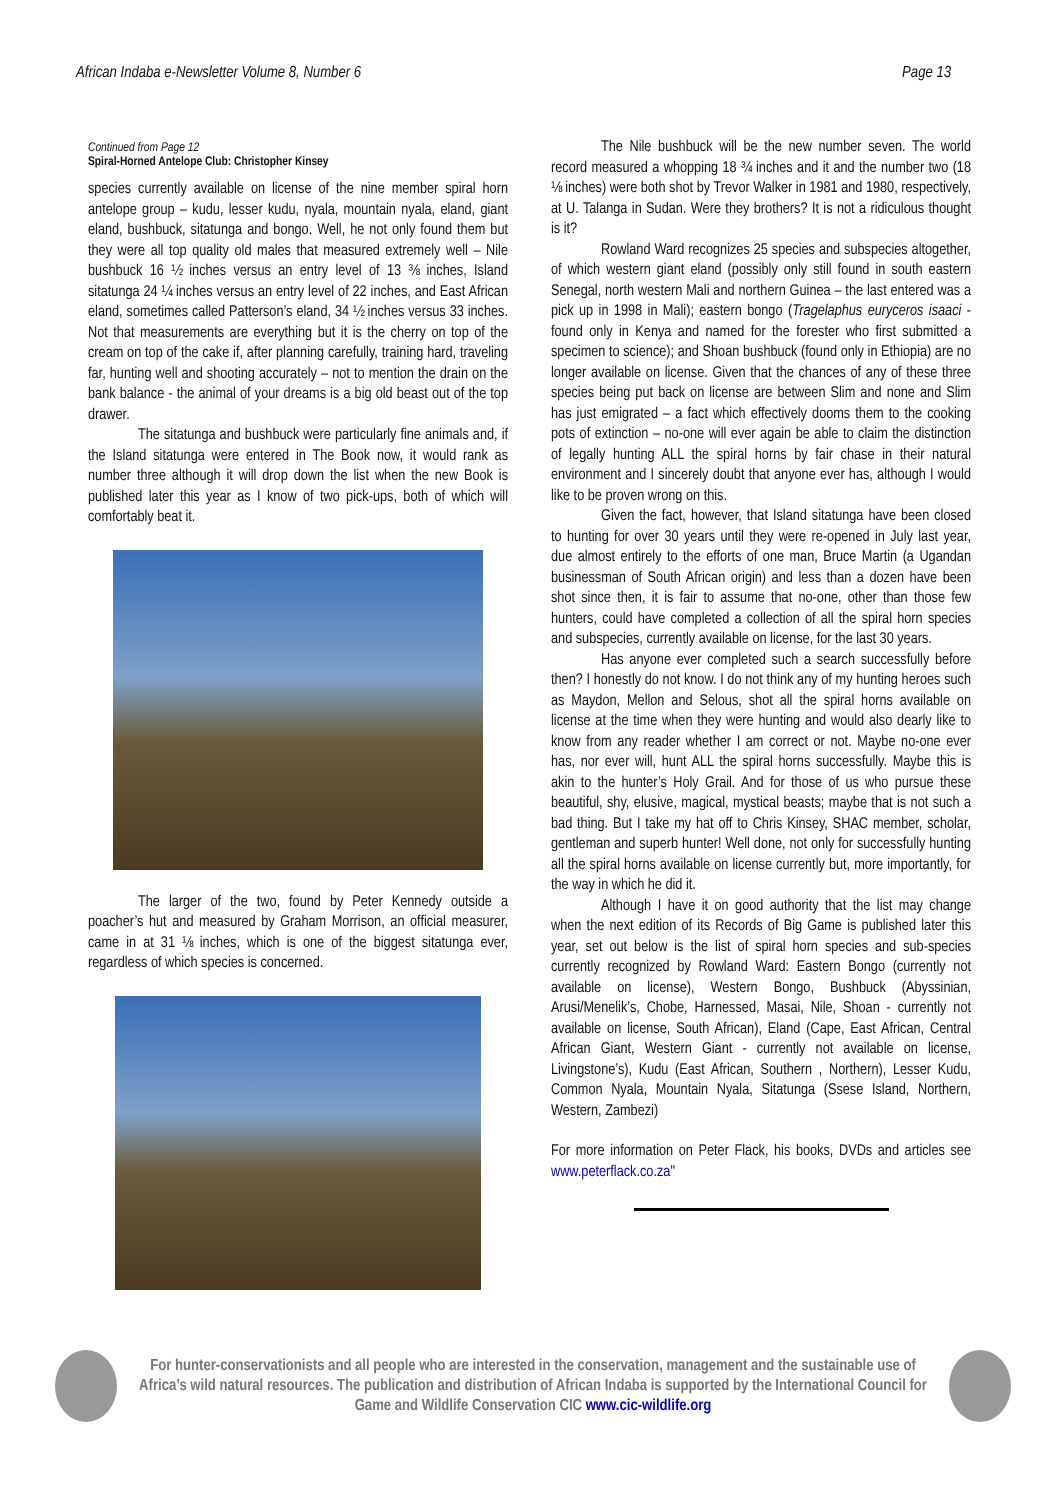African Indaba e-Newsletter Volume 8, Number 6 Page 13
Continued from Page 12
Spiral-Horned Antelope Club: Christopher Kinsey
species currently available on license of the nine member spiral horn antelope group – kudu, lesser kudu, nyala, mountain nyala, eland, giant eland, bushbuck, sitatunga and bongo. Well, he not only found them but they were all top quality old males that measured extremely well – Nile bushbuck 16 ½ inches versus an entry level of 13 ⅜ inches, Island sitatunga 24 ¼ inches versus an entry level of 22 inches, and East African eland, sometimes called Patterson’s eland, 34 ½ inches versus 33 inches. Not that measurements are everything but it is the cherry on top of the cream on top of the cake if, after planning carefully, training hard, traveling far, hunting well and shooting accurately – not to mention the drain on the bank balance - the animal of your dreams is a big old beast out of the top drawer.
The sitatunga and bushbuck were particularly fine animals and, if the Island sitatunga were entered in The Book now, it would rank as number three although it will drop down the list when the new Book is published later this year as I know of two pick-ups, both of which will comfortably beat it.
The larger of the two, found by Peter Kennedy outside a poacher’s hut and measured by Graham Morrison, an official measurer, came in at 31 ⅛ inches, which is one of the biggest sitatunga ever, regardless of which species is concerned.
The Nile bushbuck will be the new number seven. The world record measured a whopping 18 ¾ inches and it and the number two (18 ⅛ inches) were both shot by Trevor Walker in 1981 and 1980, respectively, at U. Talanga in Sudan. Were they brothers? It is not a ridiculous thought is it?
Rowland Ward recognizes 25 species and subspecies altogether, of which western giant eland (possibly only still found in south eastern Senegal, north western Mali and northern Guinea – the last entered was a pick up in 1998 in Mali); eastern bongo (Tragelaphus euryceros isaaci - found only in Kenya and named for the forester who first submitted a specimen to science); and Shoan bushbuck (found only in Ethiopia) are no longer available on license. Given that the chances of any of these three species being put back on license are between Slim and none and Slim has just emigrated – a fact which effectively dooms them to the cooking pots of extinction – no-one will ever again be able to claim the distinction of legally hunting ALL the spiral horns by fair chase in their natural environment and I sincerely doubt that anyone ever has, although I would like to be proven wrong on this.
Given the fact, however, that Island sitatunga have been closed to hunting for over 30 years until they were re-opened in July last year, due almost entirely to the efforts of one man, Bruce Martin (a Ugandan businessman of South African origin) and less than a dozen have been shot since then, it is fair to assume that no-one, other than those few hunters, could have completed a collection of all the spiral horn species and subspecies, currently available on license, for the last 30 years.
Has anyone ever completed such a search successfully before then? I honestly do not know. I do not think any of my hunting heroes such as Maydon, Mellon and Selous, shot all the spiral horns available on license at the time when they were hunting and would also dearly like to know from any reader whether I am correct or not. Maybe no-one ever has, nor ever will, hunt ALL the spiral horns successfully. Maybe this is akin to the hunter’s Holy Grail. And for those of us who pursue these beautiful, shy, elusive, magical, mystical beasts; maybe that is not such a bad thing. But I take my hat off to Chris Kinsey, SHAC member, scholar, gentleman and superb hunter! Well done, not only for successfully hunting all the spiral horns available on license currently but, more importantly, for the way in which he did it.
Although I have it on good authority that the list may change when the next edition of its Records of Big Game is published later this year, set out below is the list of spiral horn species and sub-species currently recognized by Rowland Ward: Eastern Bongo (currently not available on license), Western Bongo, Bushbuck (Abyssinian, Arusi/Menelik’s, Chobe, Harnessed, Masai, Nile, Shoan - currently not available on license, South African), Eland (Cape, East African, Central African Giant, Western Giant - currently not available on license, Livingstone’s), Kudu (East African, Southern , Northern), Lesser Kudu, Common Nyala, Mountain Nyala, Sitatunga (Ssese Island, Northern, Western, Zambezi)
For more information on Peter Flack, his books, DVDs and articles see www.peterflack.co.za"
For hunter-conservationists and all people who are interested in the conservation, management and the sustainable use of Africa’s wild natural resources. The publication and distribution of African Indaba is supported by the International Council for Game and Wildlife Conservation CIC www.cic-wildlife.org